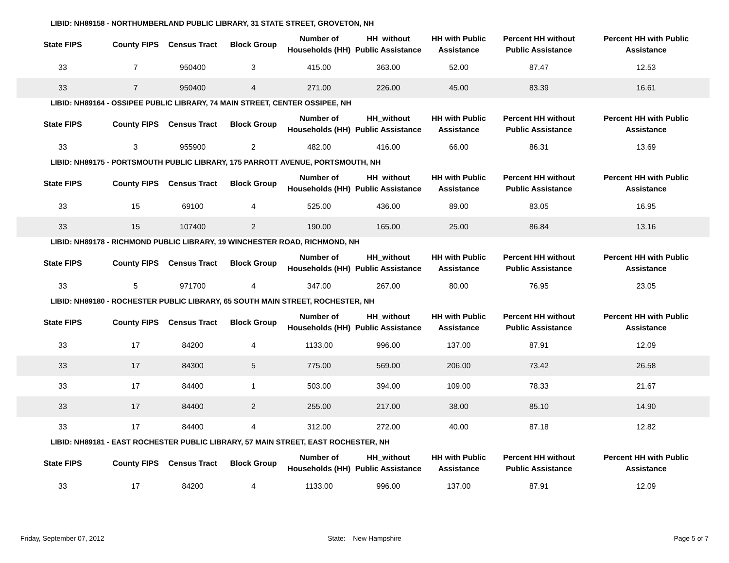LIBID: NH89158 - NORTHUMBERLAND PUBLIC LIBRARY, 31 STATE STREET, GROVETON, NH
| State FIPS | County FIPS | Census Tract | Block Group | Number of Households (HH) | HH_without Public Assistance | HH with Public Assistance | Percent HH without Public Assistance | Percent HH with Public Assistance |
| --- | --- | --- | --- | --- | --- | --- | --- | --- |
| 33 | 7 | 950400 | 3 | 415.00 | 363.00 | 52.00 | 87.47 | 12.53 |
| 33 | 7 | 950400 | 4 | 271.00 | 226.00 | 45.00 | 83.39 | 16.61 |
LIBID: NH89164 - OSSIPEE PUBLIC LIBRARY, 74 MAIN STREET, CENTER OSSIPEE, NH
| State FIPS | County FIPS | Census Tract | Block Group | Number of Households (HH) | HH_without Public Assistance | HH with Public Assistance | Percent HH without Public Assistance | Percent HH with Public Assistance |
| --- | --- | --- | --- | --- | --- | --- | --- | --- |
| 33 | 3 | 955900 | 2 | 482.00 | 416.00 | 66.00 | 86.31 | 13.69 |
LIBID: NH89175 - PORTSMOUTH PUBLIC LIBRARY, 175 PARROTT AVENUE, PORTSMOUTH, NH
| State FIPS | County FIPS | Census Tract | Block Group | Number of Households (HH) | HH_without Public Assistance | HH with Public Assistance | Percent HH without Public Assistance | Percent HH with Public Assistance |
| --- | --- | --- | --- | --- | --- | --- | --- | --- |
| 33 | 15 | 69100 | 4 | 525.00 | 436.00 | 89.00 | 83.05 | 16.95 |
| 33 | 15 | 107400 | 2 | 190.00 | 165.00 | 25.00 | 86.84 | 13.16 |
LIBID: NH89178 - RICHMOND PUBLIC LIBRARY, 19 WINCHESTER ROAD, RICHMOND, NH
| State FIPS | County FIPS | Census Tract | Block Group | Number of Households (HH) | HH_without Public Assistance | HH with Public Assistance | Percent HH without Public Assistance | Percent HH with Public Assistance |
| --- | --- | --- | --- | --- | --- | --- | --- | --- |
| 33 | 5 | 971700 | 4 | 347.00 | 267.00 | 80.00 | 76.95 | 23.05 |
LIBID: NH89180 - ROCHESTER PUBLIC LIBRARY, 65 SOUTH MAIN STREET, ROCHESTER, NH
| State FIPS | County FIPS | Census Tract | Block Group | Number of Households (HH) | HH_without Public Assistance | HH with Public Assistance | Percent HH without Public Assistance | Percent HH with Public Assistance |
| --- | --- | --- | --- | --- | --- | --- | --- | --- |
| 33 | 17 | 84200 | 4 | 1133.00 | 996.00 | 137.00 | 87.91 | 12.09 |
| 33 | 17 | 84300 | 5 | 775.00 | 569.00 | 206.00 | 73.42 | 26.58 |
| 33 | 17 | 84400 | 1 | 503.00 | 394.00 | 109.00 | 78.33 | 21.67 |
| 33 | 17 | 84400 | 2 | 255.00 | 217.00 | 38.00 | 85.10 | 14.90 |
| 33 | 17 | 84400 | 4 | 312.00 | 272.00 | 40.00 | 87.18 | 12.82 |
LIBID: NH89181 - EAST ROCHESTER PUBLIC LIBRARY, 57 MAIN STREET, EAST ROCHESTER, NH
| State FIPS | County FIPS | Census Tract | Block Group | Number of Households (HH) | HH_without Public Assistance | HH with Public Assistance | Percent HH without Public Assistance | Percent HH with Public Assistance |
| --- | --- | --- | --- | --- | --- | --- | --- | --- |
| 33 | 17 | 84200 | 4 | 1133.00 | 996.00 | 137.00 | 87.91 | 12.09 |
Friday, September 07, 2012 State: New Hampshire Page 5 of 7